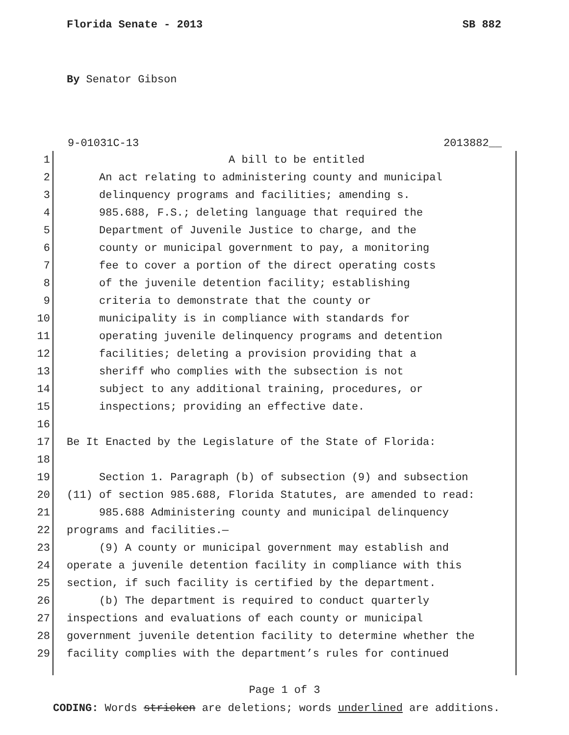Florida Senate - 2013 SB 882
By Senator Gibson
9-01031C-13 2013882__
1 A bill to be entitled
2 An act relating to administering county and municipal
3 delinquency programs and facilities; amending s.
4 985.688, F.S.; deleting language that required the
5 Department of Juvenile Justice to charge, and the
6 county or municipal government to pay, a monitoring
7 fee to cover a portion of the direct operating costs
8 of the juvenile detention facility; establishing
9 criteria to demonstrate that the county or
10 municipality is in compliance with standards for
11 operating juvenile delinquency programs and detention
12 facilities; deleting a provision providing that a
13 sheriff who complies with the subsection is not
14 subject to any additional training, procedures, or
15 inspections; providing an effective date.
16
17 Be It Enacted by the Legislature of the State of Florida:
18
19 Section 1. Paragraph (b) of subsection (9) and subsection
20 (11) of section 985.688, Florida Statutes, are amended to read:
21 985.688 Administering county and municipal delinquency
22 programs and facilities.—
23 (9) A county or municipal government may establish and
24 operate a juvenile detention facility in compliance with this
25 section, if such facility is certified by the department.
26 (b) The department is required to conduct quarterly
27 inspections and evaluations of each county or municipal
28 government juvenile detention facility to determine whether the
29 facility complies with the department’s rules for continued
Page 1 of 3
CODING: Words stricken are deletions; words underlined are additions.